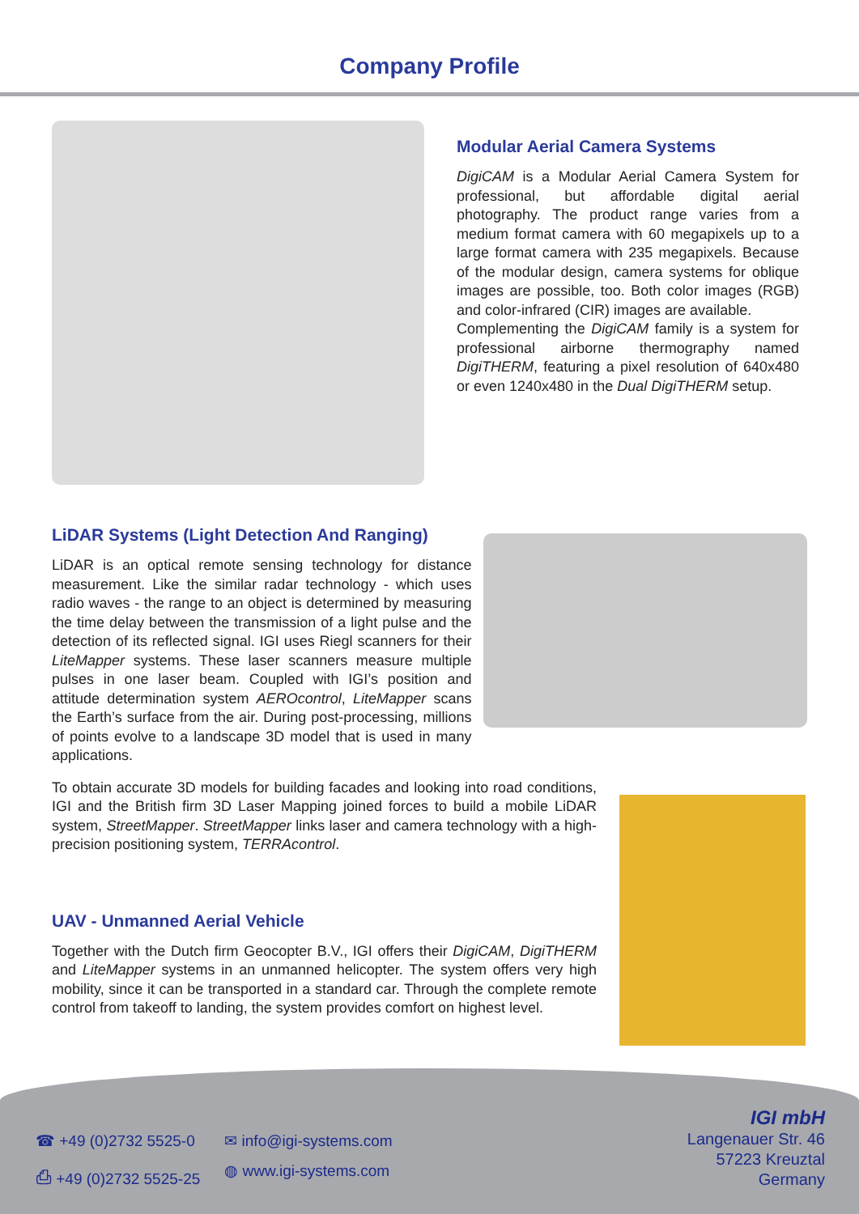Company Profile
Modular Aerial Camera Systems
DigiCAM is a Modular Aerial Camera System for professional, but affordable digital aerial photography. The product range varies from a medium format camera with 60 megapixels up to a large format camera with 235 megapixels. Because of the modular design, camera systems for oblique images are possible, too. Both color images (RGB) and color-infrared (CIR) images are available.
Complementing the DigiCAM family is a system for professional airborne thermography named DigiTHERM, featuring a pixel resolution of 640x480 or even 1240x480 in the Dual DigiTHERM setup.
LiDAR Systems (Light Detection And Ranging)
LiDAR is an optical remote sensing technology for distance measurement. Like the similar radar technology - which uses radio waves - the range to an object is determined by measuring the time delay between the transmission of a light pulse and the detection of its reflected signal. IGI uses Riegl scanners for their LiteMapper systems. These laser scanners measure multiple pulses in one laser beam. Coupled with IGI’s position and attitude determination system AEROcontrol, LiteMapper scans the Earth’s surface from the air. During post-processing, millions of points evolve to a landscape 3D model that is used in many applications.
To obtain accurate 3D models for building facades and looking into road conditions, IGI and the British firm 3D Laser Mapping joined forces to build a mobile LiDAR system, StreetMapper. StreetMapper links laser and camera technology with a high-precision positioning system, TERRAcontrol.
UAV - Unmanned Aerial Vehicle
Together with the Dutch firm Geocopter B.V., IGI offers their DigiCAM, DigiTHERM and LiteMapper systems in an unmanned helicopter. The system offers very high mobility, since it can be transported in a standard car. Through the complete remote control from takeoff to landing, the system provides comfort on highest level.
☎ +49 (0)2732 5525-0
✉ info@igi-systems.com
⎙ +49 (0)2732 5525-25
◍ www.igi-systems.com
IGI mbH
Langenauer Str. 46
57223 Kreuztal
Germany